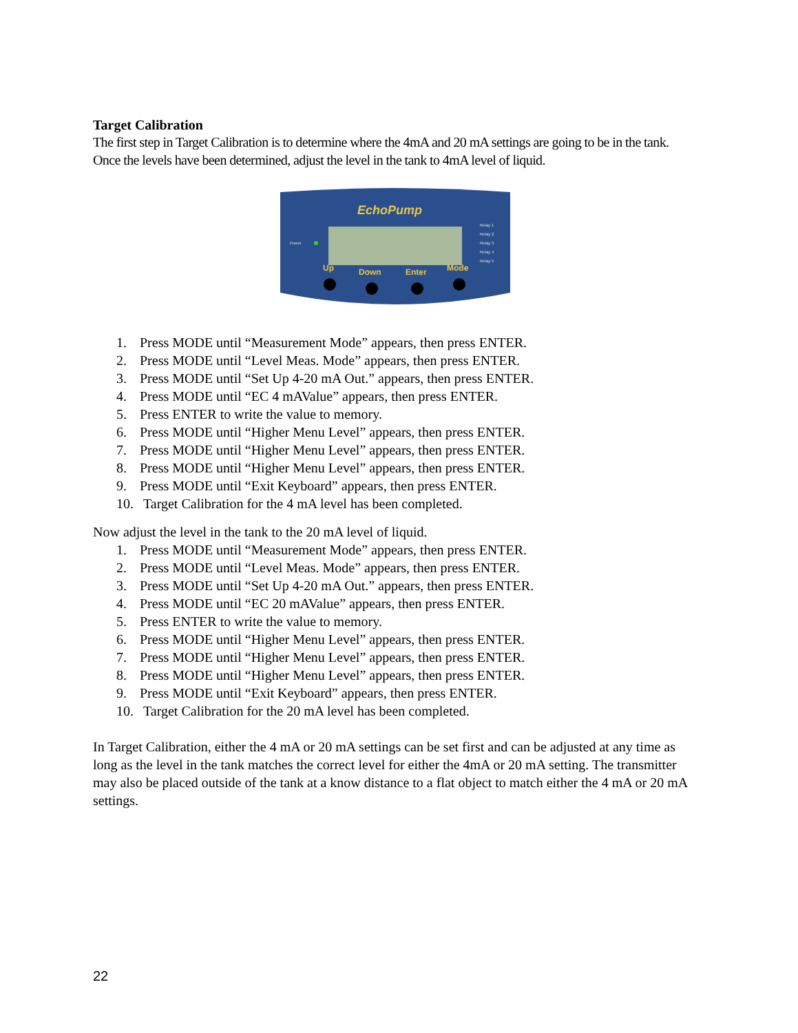Target Calibration
The first step in Target Calibration is to determine where the 4mA and 20 mA settings are going to be in the tank. Once the levels have been determined, adjust the level in the tank to 4mA level of liquid.
EchoPump
Power
Relay 1
Relay 2
Relay 3
Relay 4
Relay 5
Up
Down
Enter
Mode
1. Press MODE until “Measurement Mode” appears, then press ENTER.
2. Press MODE until “Level Meas. Mode” appears, then press ENTER.
3. Press MODE until “Set Up 4-20 mA Out.” appears, then press ENTER.
4. Press MODE until “EC 4 mAValue” appears, then press ENTER.
5. Press ENTER to write the value to memory.
6. Press MODE until “Higher Menu Level” appears, then press ENTER.
7. Press MODE until “Higher Menu Level” appears, then press ENTER.
8. Press MODE until “Higher Menu Level” appears, then press ENTER.
9. Press MODE until “Exit Keyboard” appears, then press ENTER.
10. Target Calibration for the 4 mA level has been completed.
Now adjust the level in the tank to the 20 mA level of liquid.
1. Press MODE until “Measurement Mode” appears, then press ENTER.
2. Press MODE until “Level Meas. Mode” appears, then press ENTER.
3. Press MODE until “Set Up 4-20 mA Out.” appears, then press ENTER.
4. Press MODE until “EC 20 mAValue” appears, then press ENTER.
5. Press ENTER to write the value to memory.
6. Press MODE until “Higher Menu Level” appears, then press ENTER.
7. Press MODE until “Higher Menu Level” appears, then press ENTER.
8. Press MODE until “Higher Menu Level” appears, then press ENTER.
9. Press MODE until “Exit Keyboard” appears, then press ENTER.
10. Target Calibration for the 20 mA level has been completed.
In Target Calibration, either the 4 mA or 20 mA settings can be set first and can be adjusted at any time as long as the level in the tank matches the correct level for either the 4mA or 20 mA setting. The transmitter may also be placed outside of the tank at a know distance to a flat object to match either the 4 mA or 20 mA settings.
22